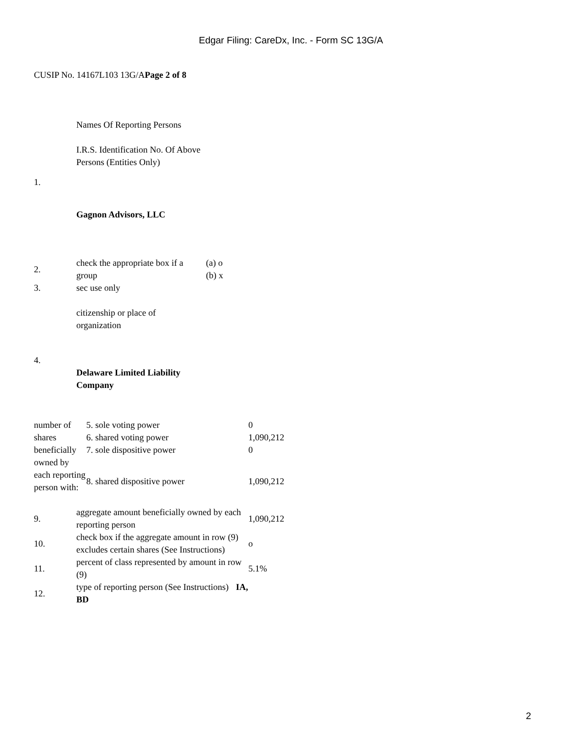Edgar Filing: CareDx, Inc. - Form SC 13G/A
CUSIP No. 14167L103 13G/APage 2 of 8
| 1. | Names Of Reporting Persons I.R.S. Identification No. Of Above Persons (Entities Only) |
| | Gagnon Advisors, LLC |
| 2. | check the appropriate box if a group | (a) o (b) x |
| 3. | sec use only | |
| 4. | citizenship or place of organization |
| | Delaware Limited Liability Company |
| number of shares beneficially owned by each reporting person with: | 5. sole voting power | 0 |
| | 6. shared voting power | 1,090,212 |
| | 7. sole dispositive power | 0 |
| | 8. shared dispositive power | 1,090,212 |
| 9. | aggregate amount beneficially owned by each reporting person | 1,090,212 |
| 10. | check box if the aggregate amount in row (9) excludes certain shares (See Instructions) | o |
| 11. | percent of class represented by amount in row (9) | 5.1% |
| 12. | type of reporting person (See Instructions) IA, BD | |
2